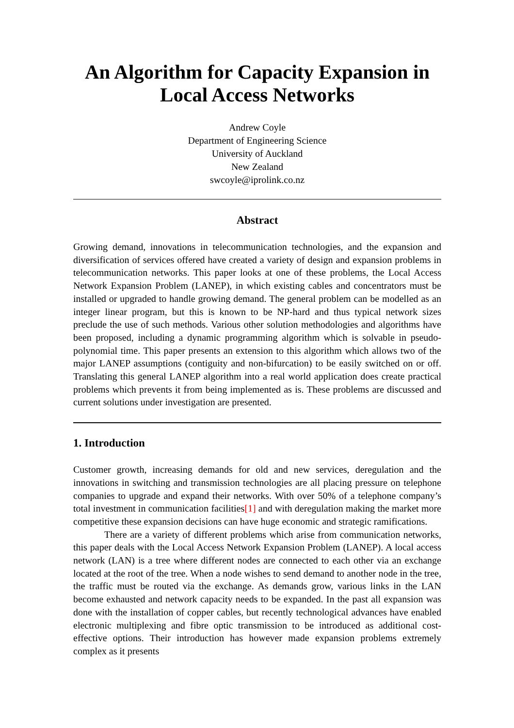An Algorithm for Capacity Expansion in Local Access Networks
Andrew Coyle
Department of Engineering Science
University of Auckland
New Zealand
swcoyle@iprolink.co.nz
Abstract
Growing demand, innovations in telecommunication technologies, and the expansion and diversification of services offered have created a variety of design and expansion problems in telecommunication networks. This paper looks at one of these problems, the Local Access Network Expansion Problem (LANEP), in which existing cables and concentrators must be installed or upgraded to handle growing demand. The general problem can be modelled as an integer linear program, but this is known to be NP-hard and thus typical network sizes preclude the use of such methods. Various other solution methodologies and algorithms have been proposed, including a dynamic programming algorithm which is solvable in pseudo-polynomial time. This paper presents an extension to this algorithm which allows two of the major LANEP assumptions (contiguity and non-bifurcation) to be easily switched on or off. Translating this general LANEP algorithm into a real world application does create practical problems which prevents it from being implemented as is. These problems are discussed and current solutions under investigation are presented.
1. Introduction
Customer growth, increasing demands for old and new services, deregulation and the innovations in switching and transmission technologies are all placing pressure on telephone companies to upgrade and expand their networks. With over 50% of a telephone company’s total investment in communication facilities[1] and with deregulation making the market more competitive these expansion decisions can have huge economic and strategic ramifications.
There are a variety of different problems which arise from communication networks, this paper deals with the Local Access Network Expansion Problem (LANEP). A local access network (LAN) is a tree where different nodes are connected to each other via an exchange located at the root of the tree. When a node wishes to send demand to another node in the tree, the traffic must be routed via the exchange. As demands grow, various links in the LAN become exhausted and network capacity needs to be expanded. In the past all expansion was done with the installation of copper cables, but recently technological advances have enabled electronic multiplexing and fibre optic transmission to be introduced as additional cost-effective options. Their introduction has however made expansion problems extremely complex as it presents